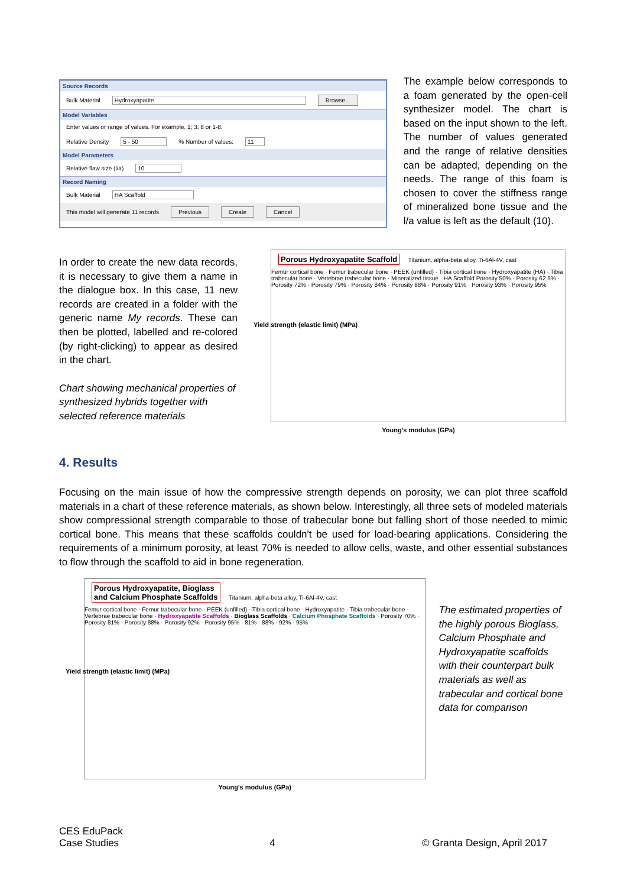Source Records
Bulk Material Hydroxyapatite Browse...
Model Variables
Enter values or range of values. For example, 1; 3; 8 or 1-8.
Relative Density 5 - 50 % Number of values: 11
Model Parameters
Relative flaw size (l/a) 10
Record Naming
Bulk Material HA Scaffold
This model will generate 11 records Previous Create Cancel
The example below corresponds to a foam generated by the open-cell synthesizer model. The chart is based on the input shown to the left. The number of values generated and the range of relative densities can be adapted, depending on the needs. The range of this foam is chosen to cover the stiffness range of mineralized bone tissue and the l/a value is left as the default (10).
In order to create the new data records, it is necessary to give them a name in the dialogue box. In this case, 11 new records are created in a folder with the generic name My records. These can then be plotted, labelled and re-colored (by right-clicking) to appear as desired in the chart.
Chart showing mechanical properties of synthesized hybrids together with selected reference materials
Porous Hydroxyapatite Scaffold Titanium, alpha-beta alloy, Ti-6Al-4V, cast
Femur cortical bone · Femur trabecular bone · PEEK (unfilled) · Tibia cortical bone · Hydroxyapatite (HA) · Tibia trabecular bone · Vertebrae trabecular bone · Mineralized tissue · HA Scaffold Porosity 50% · Porosity 62.5% · Porosity 72% · Porosity 79% · Porosity 84% · Porosity 88% · Porosity 91% · Porosity 93% · Porosity 95%
Young's modulus (GPa)
Yield strength (elastic limit) (MPa)
4. Results
Focusing on the main issue of how the compressive strength depends on porosity, we can plot three scaffold materials in a chart of these reference materials, as shown below. Interestingly, all three sets of modeled materials show compressional strength comparable to those of trabecular bone but falling short of those needed to mimic cortical bone. This means that these scaffolds couldn't be used for load-bearing applications. Considering the requirements of a minimum porosity, at least 70% is needed to allow cells, waste, and other essential substances to flow through the scaffold to aid in bone regeneration.
Porous Hydroxyapatite, Bioglass
and Calcium Phosphate Scaffolds Titanium, alpha-beta alloy, Ti-6Al-4V, cast
Femur cortical bone · Femur trabecular bone · PEEK (unfilled) · Tibia cortical bone · Hydroxyapatite · Tibia trabecular bone · Vertebrae trabecular bone · Hydroxyapatite Scaffolds · Bioglass Scaffolds · Calcium Phosphate Scaffolds · Porosity 70% · Porosity 81% · Porosity 88% · Porosity 92% · Porosity 95% · 81% · 88% · 92% · 95%
Young's modulus (GPa)
Yield strength (elastic limit) (MPa)
The estimated properties of the highly porous Bioglass, Calcium Phosphate and Hydroxyapatite scaffolds with their counterpart bulk materials as well as trabecular and cortical bone data for comparison
CES EduPack
Case Studies
4
© Granta Design, April 2017